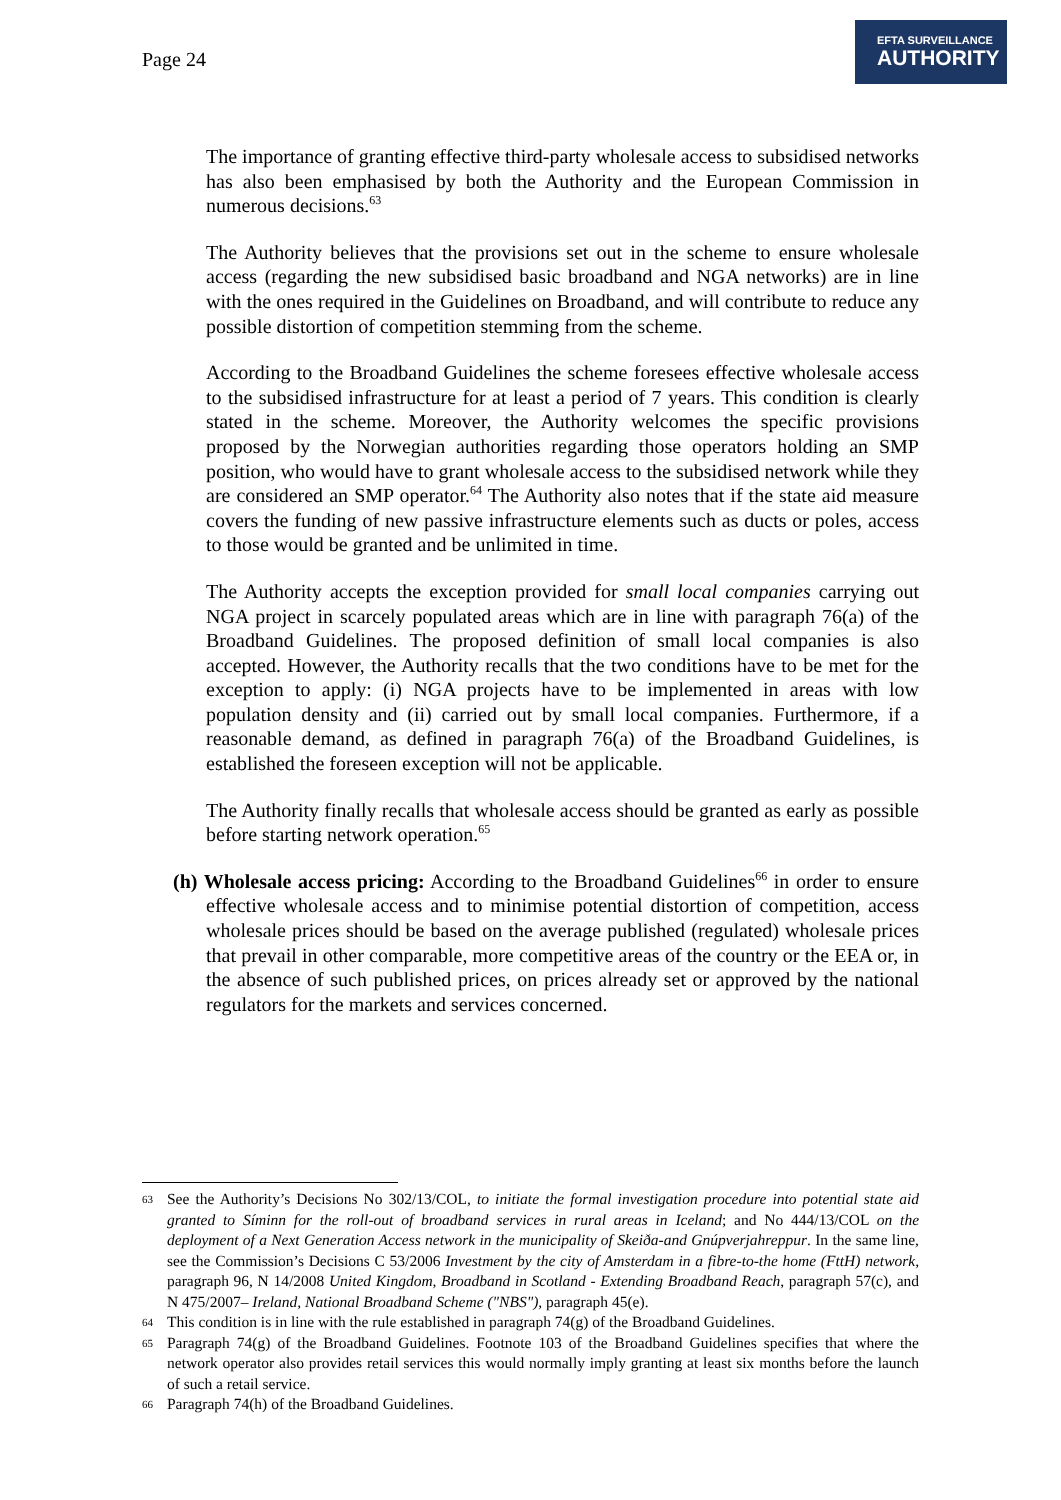Page 24
EFTA SURVEILLANCE
AUTHORITY
The importance of granting effective third-party wholesale access to subsidised networks has also been emphasised by both the Authority and the European Commission in numerous decisions.<sup>63</sup>
The Authority believes that the provisions set out in the scheme to ensure wholesale access (regarding the new subsidised basic broadband and NGA networks) are in line with the ones required in the Guidelines on Broadband, and will contribute to reduce any possible distortion of competition stemming from the scheme.
According to the Broadband Guidelines the scheme foresees effective wholesale access to the subsidised infrastructure for at least a period of 7 years. This condition is clearly stated in the scheme. Moreover, the Authority welcomes the specific provisions proposed by the Norwegian authorities regarding those operators holding an SMP position, who would have to grant wholesale access to the subsidised network while they are considered an SMP operator.<sup>64</sup> The Authority also notes that if the state aid measure covers the funding of new passive infrastructure elements such as ducts or poles, access to those would be granted and be unlimited in time.
The Authority accepts the exception provided for small local companies carrying out NGA project in scarcely populated areas which are in line with paragraph 76(a) of the Broadband Guidelines. The proposed definition of small local companies is also accepted. However, the Authority recalls that the two conditions have to be met for the exception to apply: (i) NGA projects have to be implemented in areas with low population density and (ii) carried out by small local companies. Furthermore, if a reasonable demand, as defined in paragraph 76(a) of the Broadband Guidelines, is established the foreseen exception will not be applicable.
The Authority finally recalls that wholesale access should be granted as early as possible before starting network operation.<sup>65</sup>
(h) Wholesale access pricing: According to the Broadband Guidelines<sup>66</sup> in order to ensure effective wholesale access and to minimise potential distortion of competition, access wholesale prices should be based on the average published (regulated) wholesale prices that prevail in other comparable, more competitive areas of the country or the EEA or, in the absence of such published prices, on prices already set or approved by the national regulators for the markets and services concerned.
63 See the Authority’s Decisions No 302/13/COL, to initiate the formal investigation procedure into potential state aid granted to Síminn for the roll-out of broadband services in rural areas in Iceland; and No 444/13/COL on the deployment of a Next Generation Access network in the municipality of Skeiða-and Gnúpverjahreppur. In the same line, see the Commission’s Decisions C 53/2006 Investment by the city of Amsterdam in a fibre-to-the home (FttH) network, paragraph 96, N 14/2008 United Kingdom, Broadband in Scotland - Extending Broadband Reach, paragraph 57(c), and N 475/2007– Ireland, National Broadband Scheme ("NBS"), paragraph 45(e).
64 This condition is in line with the rule established in paragraph 74(g) of the Broadband Guidelines.
65 Paragraph 74(g) of the Broadband Guidelines. Footnote 103 of the Broadband Guidelines specifies that where the network operator also provides retail services this would normally imply granting at least six months before the launch of such a retail service.
66 Paragraph 74(h) of the Broadband Guidelines.